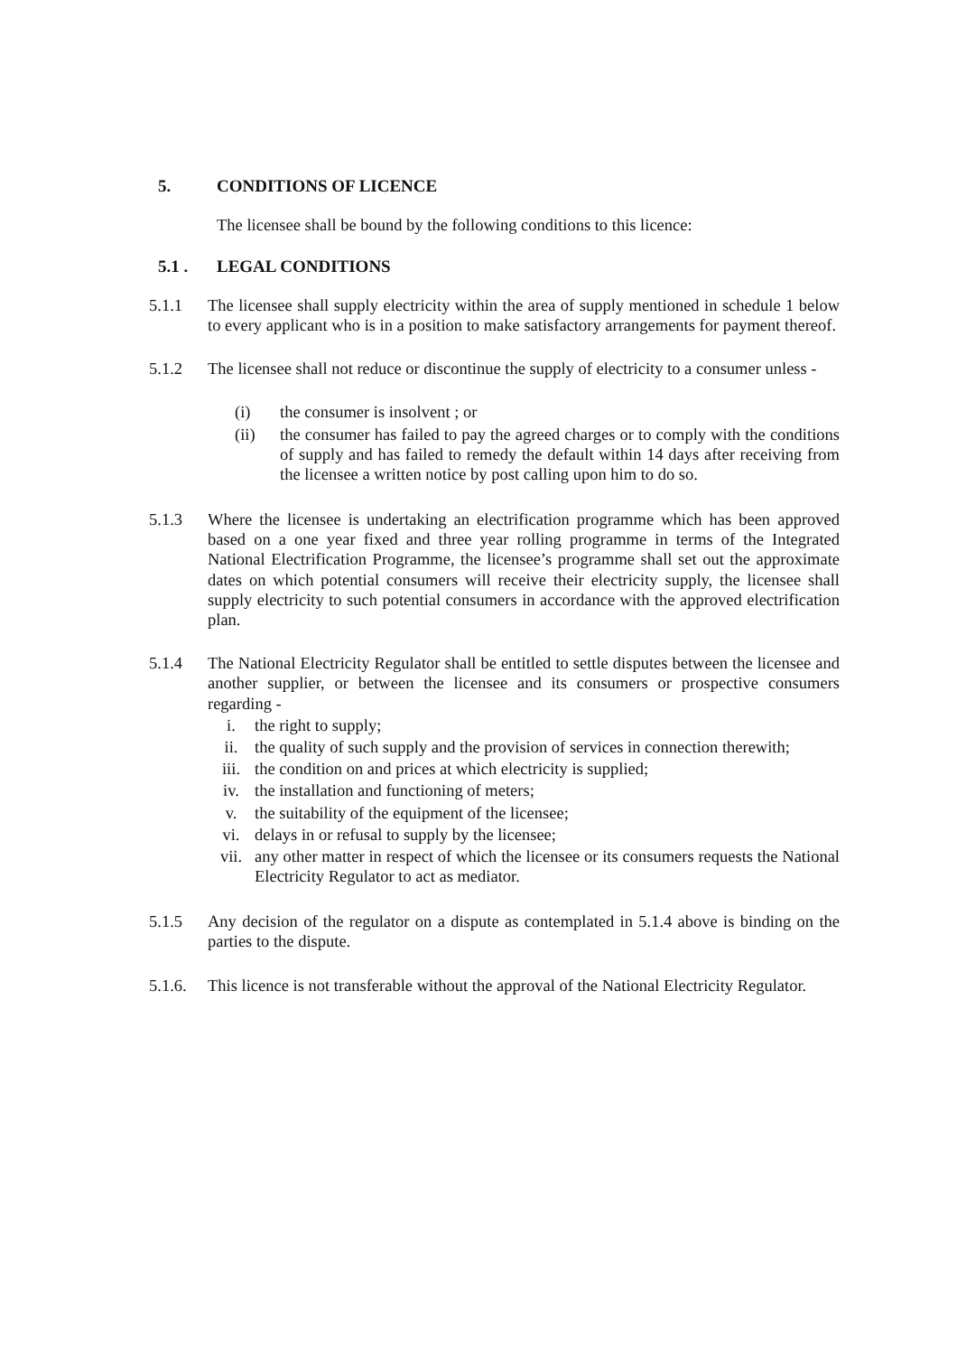5. CONDITIONS OF LICENCE
The licensee shall be bound by the following conditions to this licence:
5.1 . LEGAL CONDITIONS
5.1.1 The licensee shall supply electricity within the area of supply mentioned in schedule 1 below to every applicant who is in a position to make satisfactory arrangements for payment thereof.
5.1.2 The licensee shall not reduce or discontinue the supply of electricity to a consumer unless -
(i) the consumer is insolvent ; or
(ii) the consumer has failed to pay the agreed charges or to comply with the conditions of supply and has failed to remedy the default within 14 days after receiving from the licensee a written notice by post calling upon him to do so.
5.1.3 Where the licensee is undertaking an electrification programme which has been approved based on a one year fixed and three year rolling programme in terms of the Integrated National Electrification Programme, the licensee’s programme shall set out the approximate dates on which potential consumers will receive their electricity supply, the licensee shall supply electricity to such potential consumers in accordance with the approved electrification plan.
5.1.4 The National Electricity Regulator shall be entitled to settle disputes between the licensee and another supplier, or between the licensee and its consumers or prospective consumers regarding -
i. the right to supply;
ii. the quality of such supply and the provision of services in connection therewith;
iii. the condition on and prices at which electricity is supplied;
iv. the installation and functioning of meters;
v. the suitability of the equipment of the licensee;
vi. delays in or refusal to supply by the licensee;
vii. any other matter in respect of which the licensee or its consumers requests the National Electricity Regulator to act as mediator.
5.1.5 Any decision of the regulator on a dispute as contemplated in 5.1.4 above is binding on the parties to the dispute.
5.1.6. This licence is not transferable without the approval of the National Electricity Regulator.